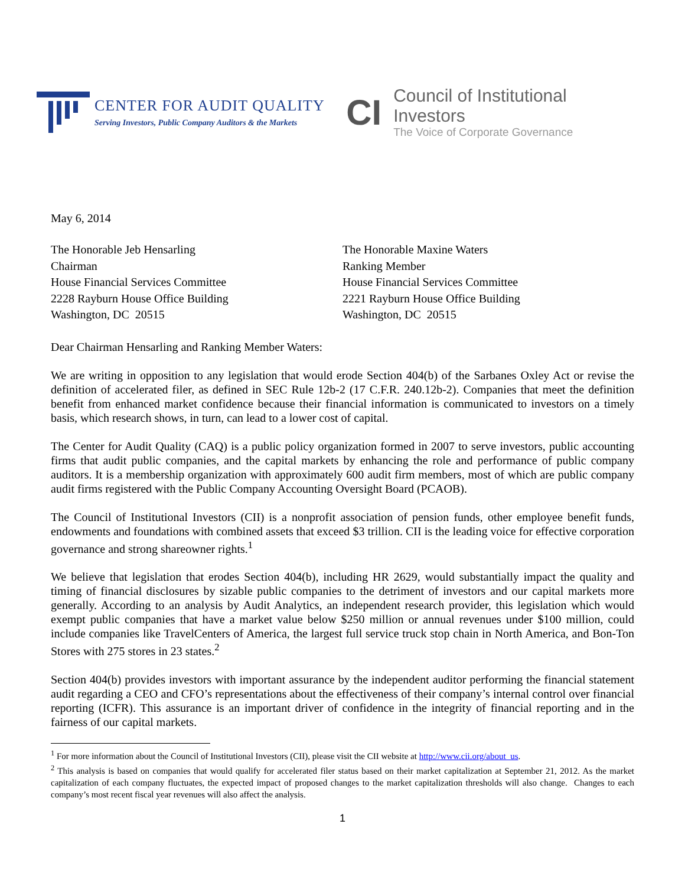CENTER FOR AUDIT QUALITY
Serving Investors, Public Company Auditors & the Markets
CI
Council of Institutional Investors
The Voice of Corporate Governance
May 6, 2014
The Honorable Jeb Hensarling
Chairman
House Financial Services Committee
2228 Rayburn House Office Building
Washington, DC 20515
The Honorable Maxine Waters
Ranking Member
House Financial Services Committee
2221 Rayburn House Office Building
Washington, DC 20515
Dear Chairman Hensarling and Ranking Member Waters:
We are writing in opposition to any legislation that would erode Section 404(b) of the Sarbanes Oxley Act or revise the definition of accelerated filer, as defined in SEC Rule 12b-2 (17 C.F.R. 240.12b-2). Companies that meet the definition benefit from enhanced market confidence because their financial information is communicated to investors on a timely basis, which research shows, in turn, can lead to a lower cost of capital.
The Center for Audit Quality (CAQ) is a public policy organization formed in 2007 to serve investors, public accounting firms that audit public companies, and the capital markets by enhancing the role and performance of public company auditors. It is a membership organization with approximately 600 audit firm members, most of which are public company audit firms registered with the Public Company Accounting Oversight Board (PCAOB).
The Council of Institutional Investors (CII) is a nonprofit association of pension funds, other employee benefit funds, endowments and foundations with combined assets that exceed $3 trillion. CII is the leading voice for effective corporation governance and strong shareowner rights.<sup>1</sup>
We believe that legislation that erodes Section 404(b), including HR 2629, would substantially impact the quality and timing of financial disclosures by sizable public companies to the detriment of investors and our capital markets more generally. According to an analysis by Audit Analytics, an independent research provider, this legislation which would exempt public companies that have a market value below $250 million or annual revenues under $100 million, could include companies like TravelCenters of America, the largest full service truck stop chain in North America, and Bon-Ton Stores with 275 stores in 23 states.<sup>2</sup>
Section 404(b) provides investors with important assurance by the independent auditor performing the financial statement audit regarding a CEO and CFO’s representations about the effectiveness of their company’s internal control over financial reporting (ICFR). This assurance is an important driver of confidence in the integrity of financial reporting and in the fairness of our capital markets.
<sup>1</sup> For more information about the Council of Institutional Investors (CII), please visit the CII website at http://www.cii.org/about_us.
<sup>2</sup> This analysis is based on companies that would qualify for accelerated filer status based on their market capitalization at September 21, 2012. As the market capitalization of each company fluctuates, the expected impact of proposed changes to the market capitalization thresholds will also change. Changes to each company’s most recent fiscal year revenues will also affect the analysis.
1